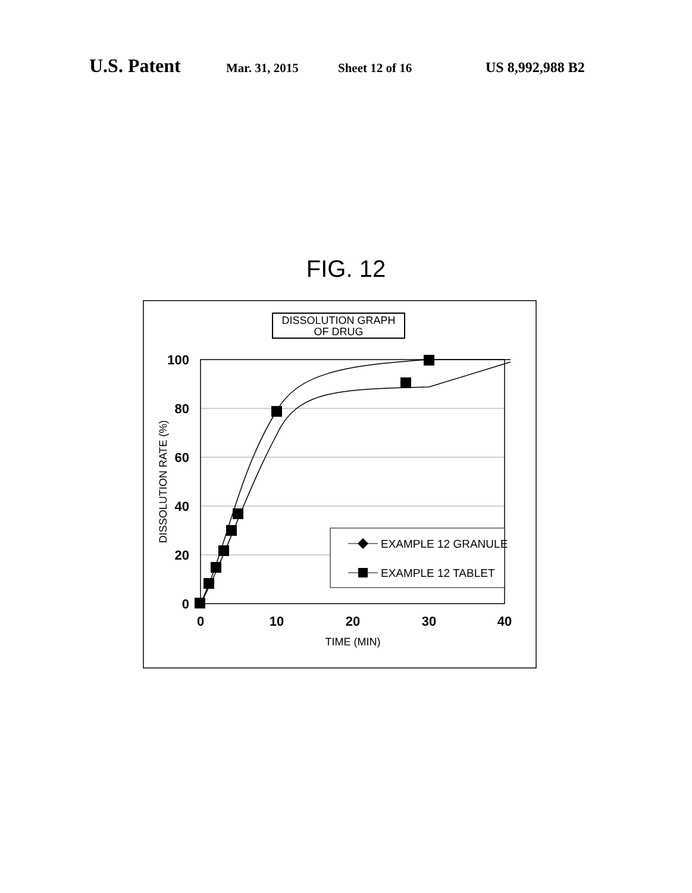U.S. Patent Mar. 31, 2015 Sheet 12 of 16 US 8,992,988 B2
FIG. 12
DISSOLUTION GRAPH
OF DRUG
100
80
60
40
20
0
0
10
20
30
40
TIME (MIN)
DISSOLUTION RATE (%)
EXAMPLE 12 GRANULE
EXAMPLE 12 TABLET